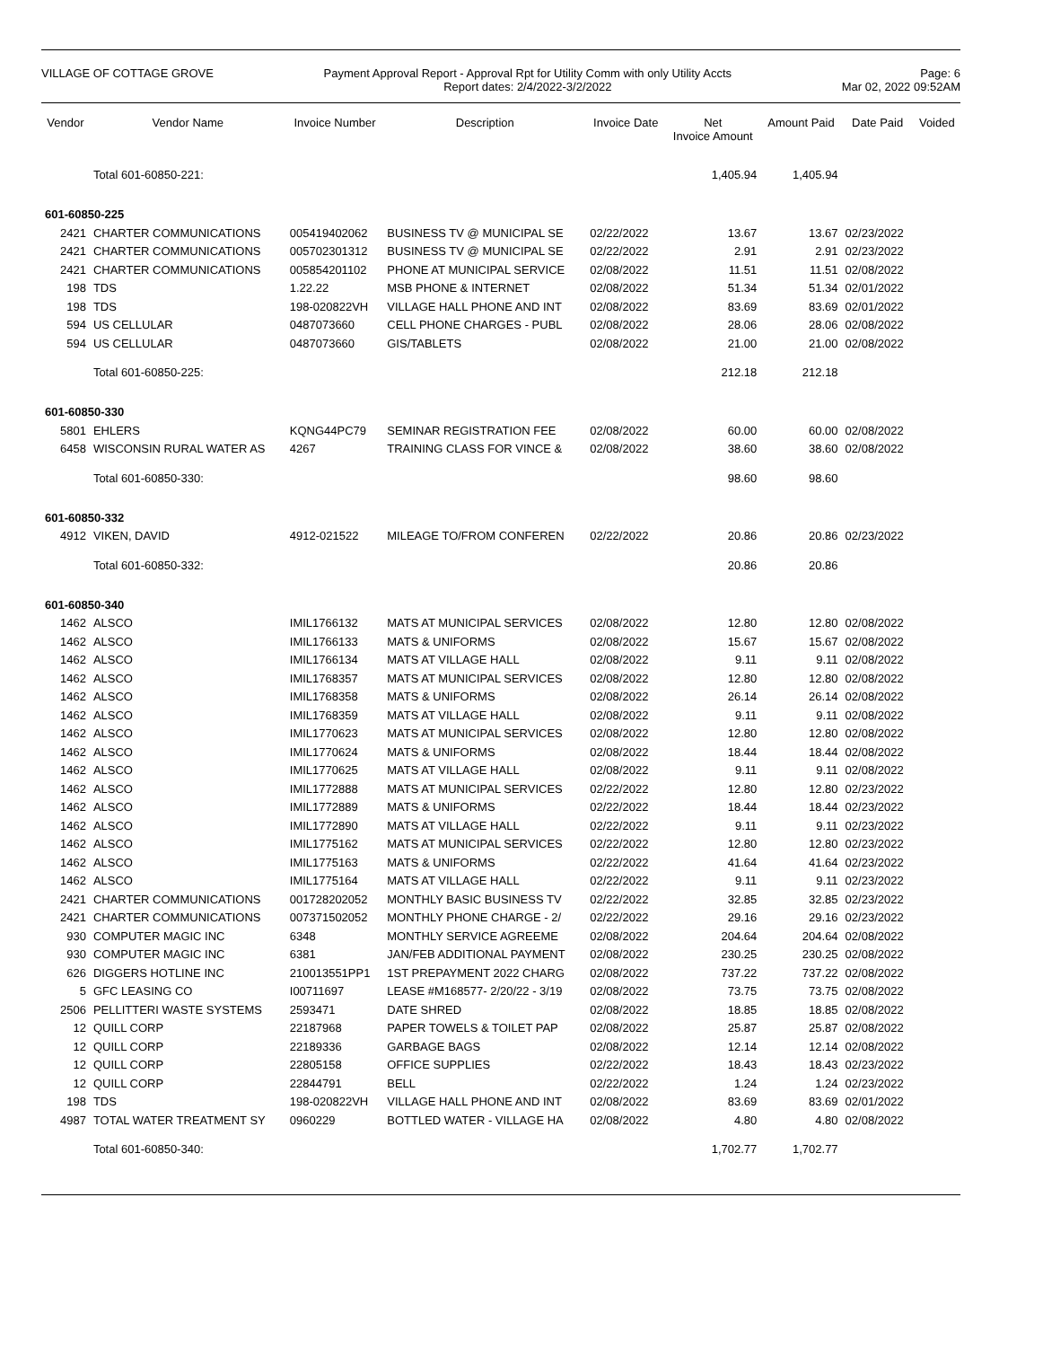VILLAGE OF COTTAGE GROVE Payment Approval Report - Approval Rpt for Utility Comm with only Utility Accts
Report dates: 2/4/2022-3/2/2022
Page: 6
Mar 02, 2022 09:52AM
| Vendor | Vendor Name | Invoice Number | Description | Invoice Date | Net Invoice Amount | Amount Paid | Date Paid | Voided |
| --- | --- | --- | --- | --- | --- | --- | --- | --- |
| | Total 601-60850-221: | | | | 1,405.94 | 1,405.94 | | |
| 601-60850-225 | | | | | | | | |
| 2421 | CHARTER COMMUNICATIONS | 005419402062 | BUSINESS TV @ MUNICIPAL SE | 02/22/2022 | 13.67 | 13.67 | 02/23/2022 | |
| 2421 | CHARTER COMMUNICATIONS | 005702301312 | BUSINESS TV @ MUNICIPAL SE | 02/22/2022 | 2.91 | 2.91 | 02/23/2022 | |
| 2421 | CHARTER COMMUNICATIONS | 005854201102 | PHONE AT MUNICIPAL SERVICE | 02/08/2022 | 11.51 | 11.51 | 02/08/2022 | |
| 198 | TDS | 1.22.22 | MSB PHONE & INTERNET | 02/08/2022 | 51.34 | 51.34 | 02/01/2022 | |
| 198 | TDS | 198-020822VH | VILLAGE HALL PHONE AND INT | 02/08/2022 | 83.69 | 83.69 | 02/01/2022 | |
| 594 | US CELLULAR | 0487073660 | CELL PHONE CHARGES - PUBL | 02/08/2022 | 28.06 | 28.06 | 02/08/2022 | |
| 594 | US CELLULAR | 0487073660 | GIS/TABLETS | 02/08/2022 | 21.00 | 21.00 | 02/08/2022 | |
| | Total 601-60850-225: | | | | 212.18 | 212.18 | | |
| 601-60850-330 | | | | | | | | |
| 5801 | EHLERS | KQNG44PC79 | SEMINAR REGISTRATION FEE | 02/08/2022 | 60.00 | 60.00 | 02/08/2022 | |
| 6458 | WISCONSIN RURAL WATER AS | 4267 | TRAINING CLASS FOR VINCE & | 02/08/2022 | 38.60 | 38.60 | 02/08/2022 | |
| | Total 601-60850-330: | | | | 98.60 | 98.60 | | |
| 601-60850-332 | | | | | | | | |
| 4912 | VIKEN, DAVID | 4912-021522 | MILEAGE TO/FROM CONFEREN | 02/22/2022 | 20.86 | 20.86 | 02/23/2022 | |
| | Total 601-60850-332: | | | | 20.86 | 20.86 | | |
| 601-60850-340 | | | | | | | | |
| 1462 | ALSCO | IMIL1766132 | MATS AT MUNICIPAL SERVICES | 02/08/2022 | 12.80 | 12.80 | 02/08/2022 | |
| 1462 | ALSCO | IMIL1766133 | MATS & UNIFORMS | 02/08/2022 | 15.67 | 15.67 | 02/08/2022 | |
| 1462 | ALSCO | IMIL1766134 | MATS AT VILLAGE HALL | 02/08/2022 | 9.11 | 9.11 | 02/08/2022 | |
| 1462 | ALSCO | IMIL1768357 | MATS AT MUNICIPAL SERVICES | 02/08/2022 | 12.80 | 12.80 | 02/08/2022 | |
| 1462 | ALSCO | IMIL1768358 | MATS & UNIFORMS | 02/08/2022 | 26.14 | 26.14 | 02/08/2022 | |
| 1462 | ALSCO | IMIL1768359 | MATS AT VILLAGE HALL | 02/08/2022 | 9.11 | 9.11 | 02/08/2022 | |
| 1462 | ALSCO | IMIL1770623 | MATS AT MUNICIPAL SERVICES | 02/08/2022 | 12.80 | 12.80 | 02/08/2022 | |
| 1462 | ALSCO | IMIL1770624 | MATS & UNIFORMS | 02/08/2022 | 18.44 | 18.44 | 02/08/2022 | |
| 1462 | ALSCO | IMIL1770625 | MATS AT VILLAGE HALL | 02/08/2022 | 9.11 | 9.11 | 02/08/2022 | |
| 1462 | ALSCO | IMIL1772888 | MATS AT MUNICIPAL SERVICES | 02/22/2022 | 12.80 | 12.80 | 02/23/2022 | |
| 1462 | ALSCO | IMIL1772889 | MATS & UNIFORMS | 02/22/2022 | 18.44 | 18.44 | 02/23/2022 | |
| 1462 | ALSCO | IMIL1772890 | MATS AT VILLAGE HALL | 02/22/2022 | 9.11 | 9.11 | 02/23/2022 | |
| 1462 | ALSCO | IMIL1775162 | MATS AT MUNICIPAL SERVICES | 02/22/2022 | 12.80 | 12.80 | 02/23/2022 | |
| 1462 | ALSCO | IMIL1775163 | MATS & UNIFORMS | 02/22/2022 | 41.64 | 41.64 | 02/23/2022 | |
| 1462 | ALSCO | IMIL1775164 | MATS AT VILLAGE HALL | 02/22/2022 | 9.11 | 9.11 | 02/23/2022 | |
| 2421 | CHARTER COMMUNICATIONS | 001728202052 | MONTHLY BASIC BUSINESS TV | 02/22/2022 | 32.85 | 32.85 | 02/23/2022 | |
| 2421 | CHARTER COMMUNICATIONS | 007371502052 | MONTHLY PHONE CHARGE - 2/ | 02/22/2022 | 29.16 | 29.16 | 02/23/2022 | |
| 930 | COMPUTER MAGIC INC | 6348 | MONTHLY SERVICE AGREEME | 02/08/2022 | 204.64 | 204.64 | 02/08/2022 | |
| 930 | COMPUTER MAGIC INC | 6381 | JAN/FEB ADDITIONAL PAYMENT | 02/08/2022 | 230.25 | 230.25 | 02/08/2022 | |
| 626 | DIGGERS HOTLINE INC | 210013551PP1 | 1ST PREPAYMENT 2022 CHARG | 02/08/2022 | 737.22 | 737.22 | 02/08/2022 | |
| 5 | GFC LEASING CO | I00711697 | LEASE #M168577- 2/20/22 - 3/19 | 02/08/2022 | 73.75 | 73.75 | 02/08/2022 | |
| 2506 | PELLITTERI WASTE SYSTEMS | 2593471 | DATE SHRED | 02/08/2022 | 18.85 | 18.85 | 02/08/2022 | |
| 12 | QUILL CORP | 22187968 | PAPER TOWELS & TOILET PAP | 02/08/2022 | 25.87 | 25.87 | 02/08/2022 | |
| 12 | QUILL CORP | 22189336 | GARBAGE BAGS | 02/08/2022 | 12.14 | 12.14 | 02/08/2022 | |
| 12 | QUILL CORP | 22805158 | OFFICE SUPPLIES | 02/22/2022 | 18.43 | 18.43 | 02/23/2022 | |
| 12 | QUILL CORP | 22844791 | BELL | 02/22/2022 | 1.24 | 1.24 | 02/23/2022 | |
| 198 | TDS | 198-020822VH | VILLAGE HALL PHONE AND INT | 02/08/2022 | 83.69 | 83.69 | 02/01/2022 | |
| 4987 | TOTAL WATER TREATMENT SY | 0960229 | BOTTLED WATER - VILLAGE HA | 02/08/2022 | 4.80 | 4.80 | 02/08/2022 | |
| | Total 601-60850-340: | | | | 1,702.77 | 1,702.77 | | |